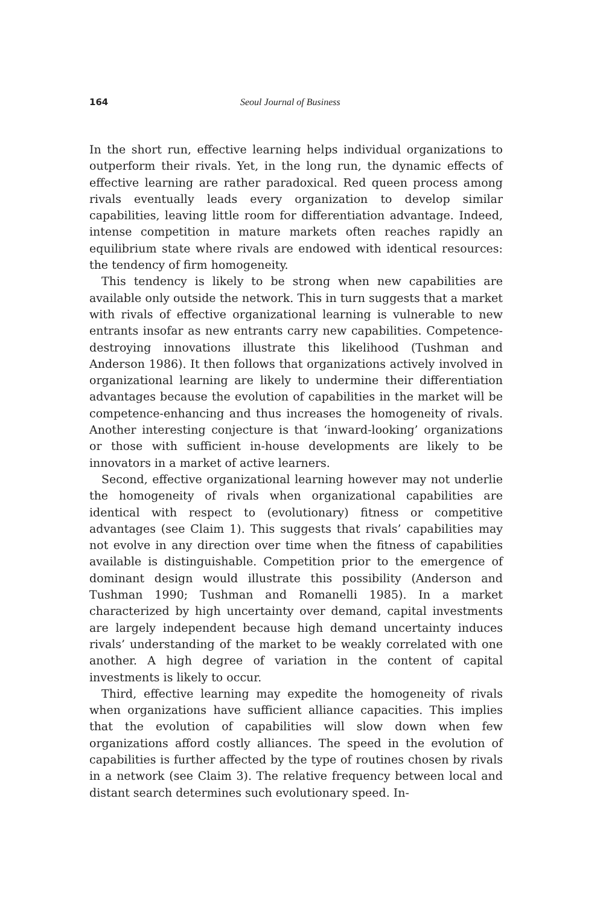164 Seoul Journal of Business
In the short run, effective learning helps individual organizations to outperform their rivals. Yet, in the long run, the dynamic effects of effective learning are rather paradoxical. Red queen process among rivals eventually leads every organization to develop similar capabilities, leaving little room for differentiation advantage. Indeed, intense competition in mature markets often reaches rapidly an equilibrium state where rivals are endowed with identical resources: the tendency of firm homogeneity.
This tendency is likely to be strong when new capabilities are available only outside the network. This in turn suggests that a market with rivals of effective organizational learning is vulnerable to new entrants insofar as new entrants carry new capabilities. Competence-destroying innovations illustrate this likelihood (Tushman and Anderson 1986). It then follows that organizations actively involved in organizational learning are likely to undermine their differentiation advantages because the evolution of capabilities in the market will be competence-enhancing and thus increases the homogeneity of rivals. Another interesting conjecture is that ‘inward-looking’ organizations or those with sufficient in-house developments are likely to be innovators in a market of active learners.
Second, effective organizational learning however may not underlie the homogeneity of rivals when organizational capabilities are identical with respect to (evolutionary) fitness or competitive advantages (see Claim 1). This suggests that rivals’ capabilities may not evolve in any direction over time when the fitness of capabilities available is distinguishable. Competition prior to the emergence of dominant design would illustrate this possibility (Anderson and Tushman 1990; Tushman and Romanelli 1985). In a market characterized by high uncertainty over demand, capital investments are largely independent because high demand uncertainty induces rivals’ understanding of the market to be weakly correlated with one another. A high degree of variation in the content of capital investments is likely to occur.
Third, effective learning may expedite the homogeneity of rivals when organizations have sufficient alliance capacities. This implies that the evolution of capabilities will slow down when few organizations afford costly alliances. The speed in the evolution of capabilities is further affected by the type of routines chosen by rivals in a network (see Claim 3). The relative frequency between local and distant search determines such evolutionary speed. In-